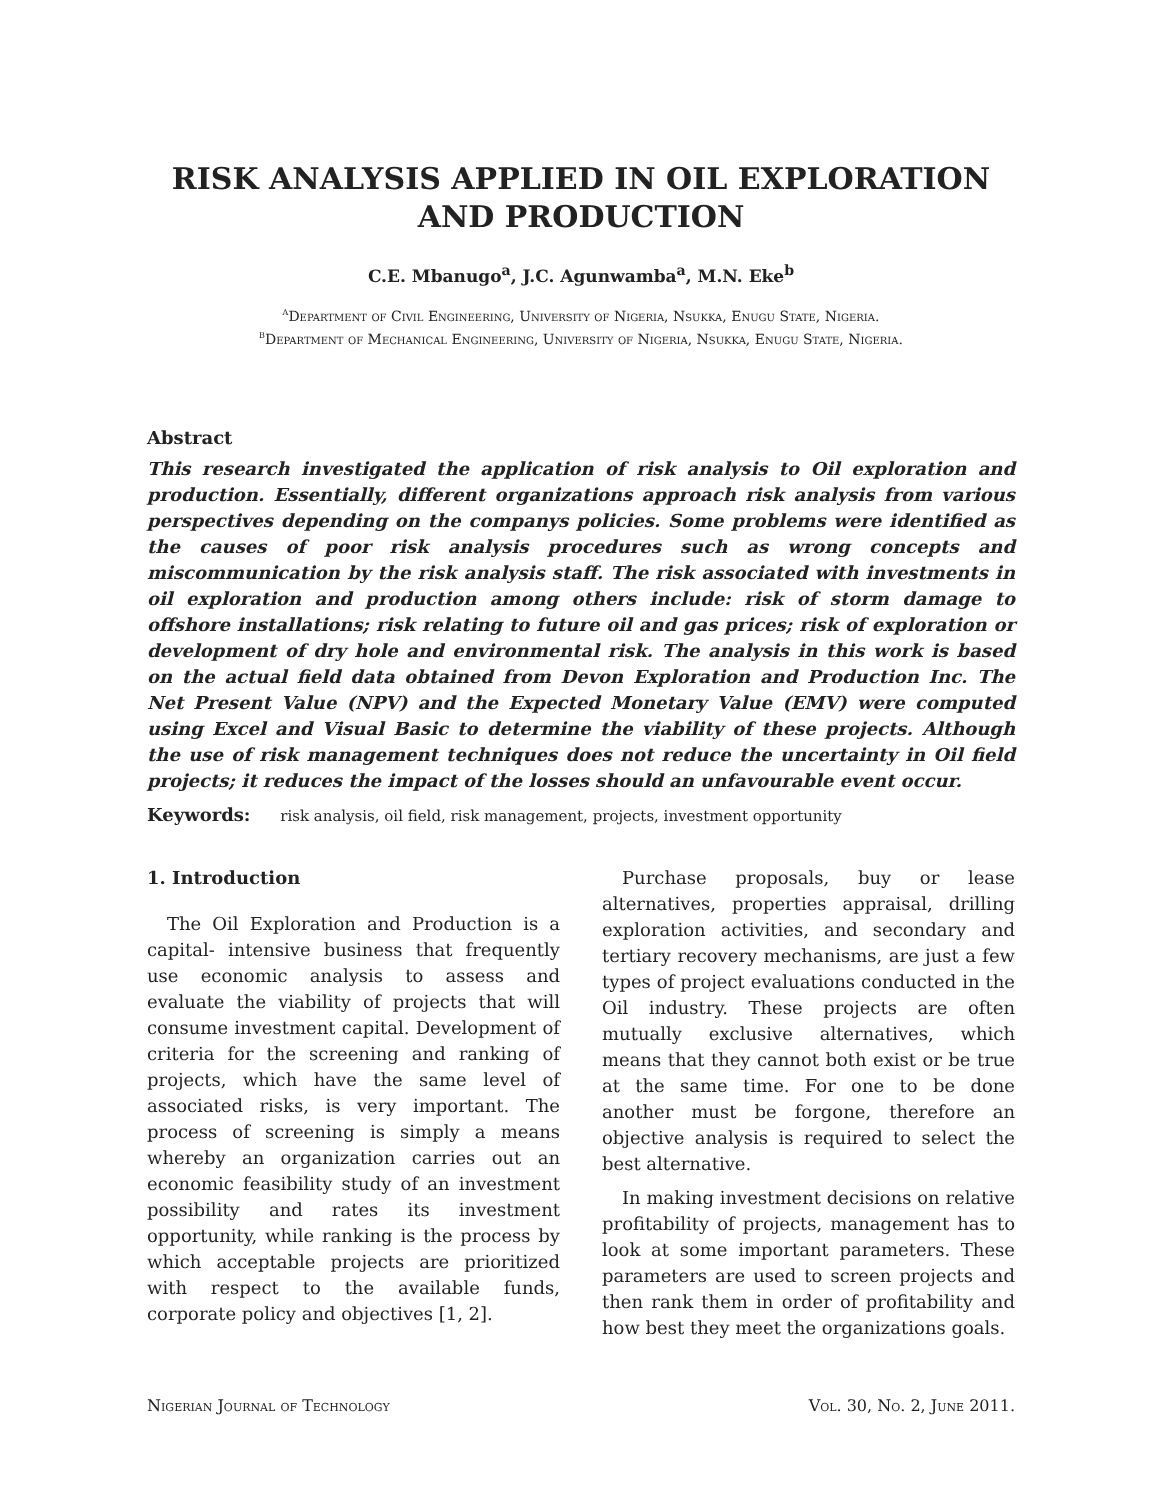RISK ANALYSIS APPLIED IN OIL EXPLORATION AND PRODUCTION
C.E. Mbanugo<sup>a</sup>, J.C. Agunwamba<sup>a</sup>, M.N. Eke<sup>b</sup>
<sup>a</sup> Department of Civil Engineering, University of Nigeria, Nsukka, Enugu State, Nigeria.
<sup>b</sup> Department of Mechanical Engineering, University of Nigeria, Nsukka, Enugu State, Nigeria.
Abstract
This research investigated the application of risk analysis to Oil exploration and production. Essentially, different organizations approach risk analysis from various perspectives depending on the companys policies. Some problems were identified as the causes of poor risk analysis procedures such as wrong concepts and miscommunication by the risk analysis staff. The risk associated with investments in oil exploration and production among others include: risk of storm damage to offshore installations; risk relating to future oil and gas prices; risk of exploration or development of dry hole and environmental risk. The analysis in this work is based on the actual field data obtained from Devon Exploration and Production Inc. The Net Present Value (NPV) and the Expected Monetary Value (EMV) were computed using Excel and Visual Basic to determine the viability of these projects. Although the use of risk management techniques does not reduce the uncertainty in Oil field projects; it reduces the impact of the losses should an unfavourable event occur.
Keywords: risk analysis, oil field, risk management, projects, investment opportunity
1. Introduction
The Oil Exploration and Production is a capital- intensive business that frequently use economic analysis to assess and evaluate the viability of projects that will consume investment capital. Development of criteria for the screening and ranking of projects, which have the same level of associated risks, is very important. The process of screening is simply a means whereby an organization carries out an economic feasibility study of an investment possibility and rates its investment opportunity, while ranking is the process by which acceptable projects are prioritized with respect to the available funds, corporate policy and objectives [1, 2].
Purchase proposals, buy or lease alternatives, properties appraisal, drilling exploration activities, and secondary and tertiary recovery mechanisms, are just a few types of project evaluations conducted in the Oil industry. These projects are often mutually exclusive alternatives, which means that they cannot both exist or be true at the same time. For one to be done another must be forgone, therefore an objective analysis is required to select the best alternative.
In making investment decisions on relative profitability of projects, management has to look at some important parameters. These parameters are used to screen projects and then rank them in order of profitability and how best they meet the organizations goals.
Nigerian Journal of Technology Vol. 30, No. 2, June 2011.